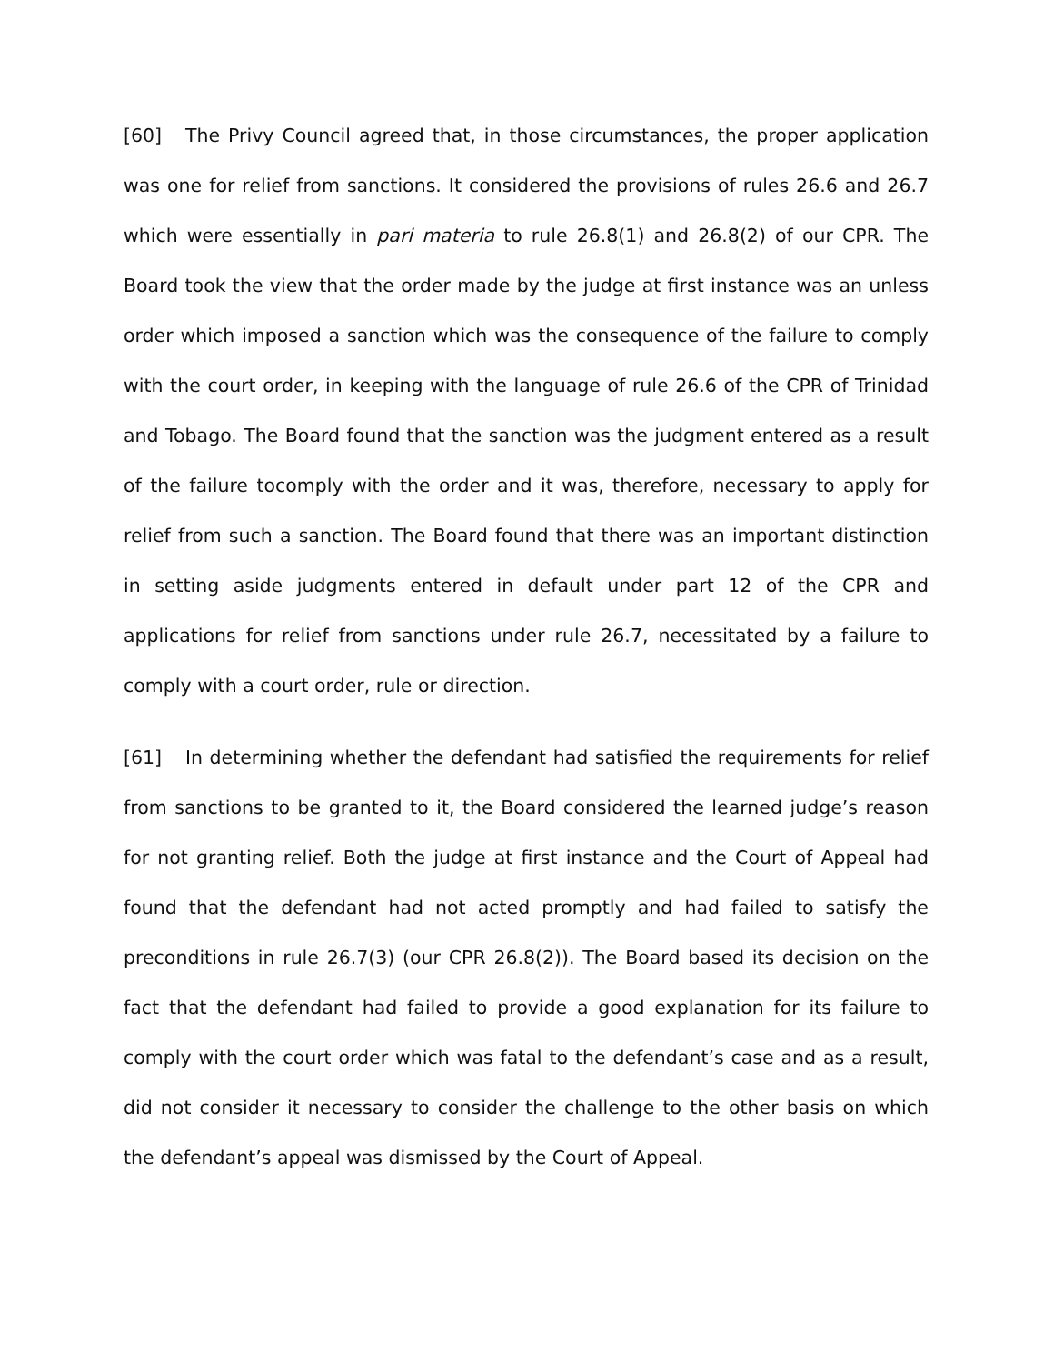[60] The Privy Council agreed that, in those circumstances, the proper application was one for relief from sanctions. It considered the provisions of rules 26.6 and 26.7 which were essentially in pari materia to rule 26.8(1) and 26.8(2) of our CPR. The Board took the view that the order made by the judge at first instance was an unless order which imposed a sanction which was the consequence of the failure to comply with the court order, in keeping with the language of rule 26.6 of the CPR of Trinidad and Tobago. The Board found that the sanction was the judgment entered as a result of the failure tocomply with the order and it was, therefore, necessary to apply for relief from such a sanction. The Board found that there was an important distinction in setting aside judgments entered in default under part 12 of the CPR and applications for relief from sanctions under rule 26.7, necessitated by a failure to comply with a court order, rule or direction.
[61] In determining whether the defendant had satisfied the requirements for relief from sanctions to be granted to it, the Board considered the learned judge’s reason for not granting relief. Both the judge at first instance and the Court of Appeal had found that the defendant had not acted promptly and had failed to satisfy the preconditions in rule 26.7(3) (our CPR 26.8(2)). The Board based its decision on the fact that the defendant had failed to provide a good explanation for its failure to comply with the court order which was fatal to the defendant’s case and as a result, did not consider it necessary to consider the challenge to the other basis on which the defendant’s appeal was dismissed by the Court of Appeal.